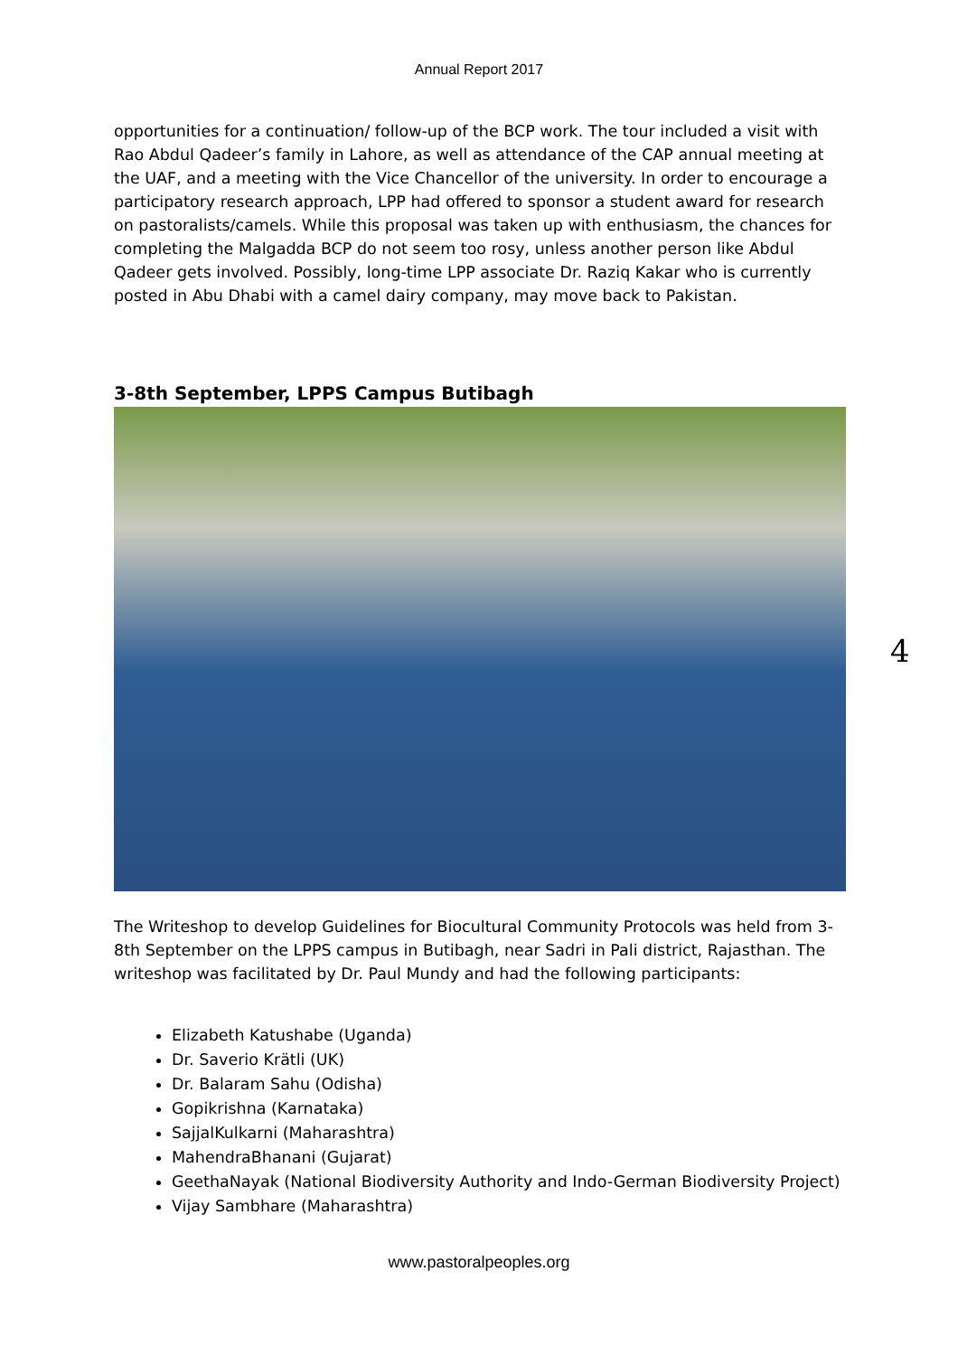Annual Report 2017
opportunities for a continuation/ follow-up of the BCP work. The tour included a visit with Rao Abdul Qadeer’s family in Lahore, as well as attendance of the CAP annual meeting at the UAF, and a meeting with the Vice Chancellor of the university. In order to encourage a participatory research approach, LPP had offered to sponsor a student award for research on pastoralists/camels. While this proposal was taken up with enthusiasm, the chances for completing the Malgadda BCP do not seem too rosy, unless another person like Abdul Qadeer gets involved. Possibly, long-time LPP associate Dr. Raziq Kakar who is currently posted in Abu Dhabi with a camel dairy company, may move back to Pakistan.
3-8th September, LPPS Campus Butibagh
The Writeshop to develop Guidelines for Biocultural Community Protocols was held from 3-8th September on the LPPS campus in Butibagh, near Sadri in Pali district, Rajasthan. The writeshop was facilitated by Dr. Paul Mundy and had the following participants:
Elizabeth Katushabe (Uganda)
Dr. Saverio Krätli (UK)
Dr. Balaram Sahu (Odisha)
Gopikrishna (Karnataka)
SajjalKulkarni (Maharashtra)
MahendraBhanani (Gujarat)
GeethaNayak (National Biodiversity Authority and Indo-German Biodiversity Project)
Vijay Sambhare (Maharashtra)
4
www.pastoralpeoples.org